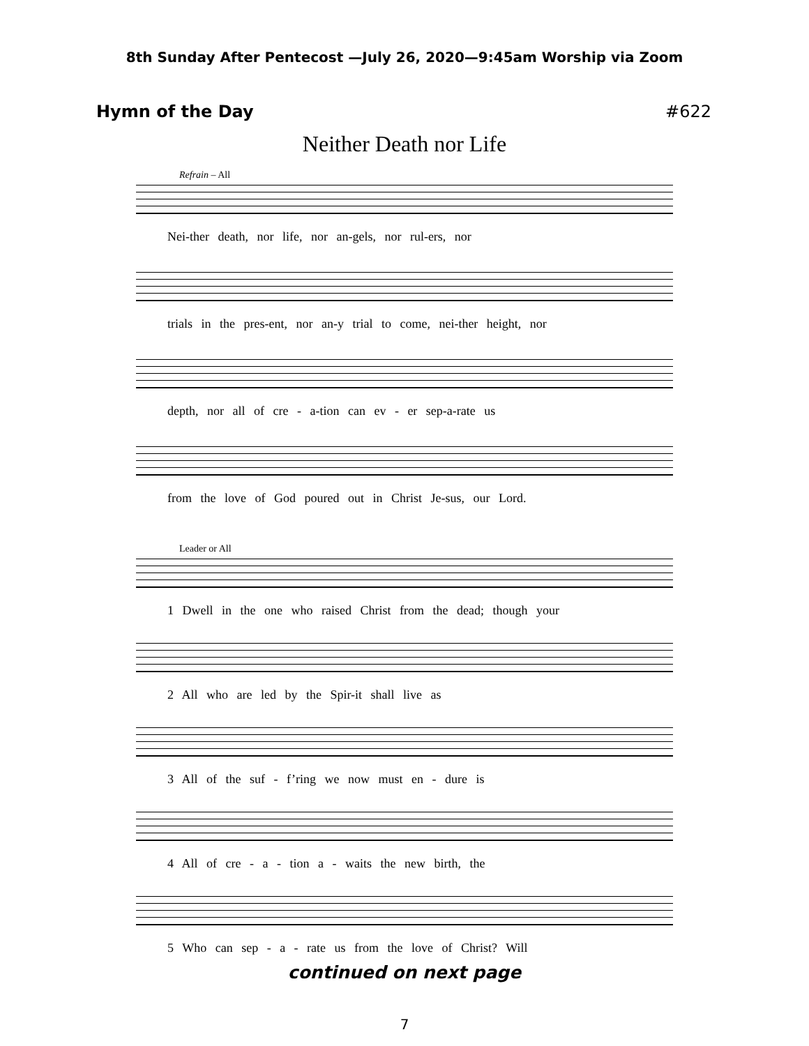8th Sunday After Pentecost —July 26, 2020—9:45am Worship via Zoom
Hymn of the Day #622
Neither Death nor Life
Refrain – All
Nei-ther death, nor life, nor an-gels, nor rul-ers, nor
trials in the pres-ent, nor an-y trial to come, nei-ther height, nor
depth, nor all of cre - a-tion can ev - er sep-a-rate us
from the love of God poured out in Christ Je-sus, our Lord.
Leader or All
1 Dwell in the one who raised Christ from the dead; though your
2 All who are led by the Spir-it shall live as
3 All of the suf - f’ring we now must en - dure is
4 All of cre - a - tion a - waits the new birth, the
5 Who can sep - a - rate us from the love of Christ? Will
continued on next page
7